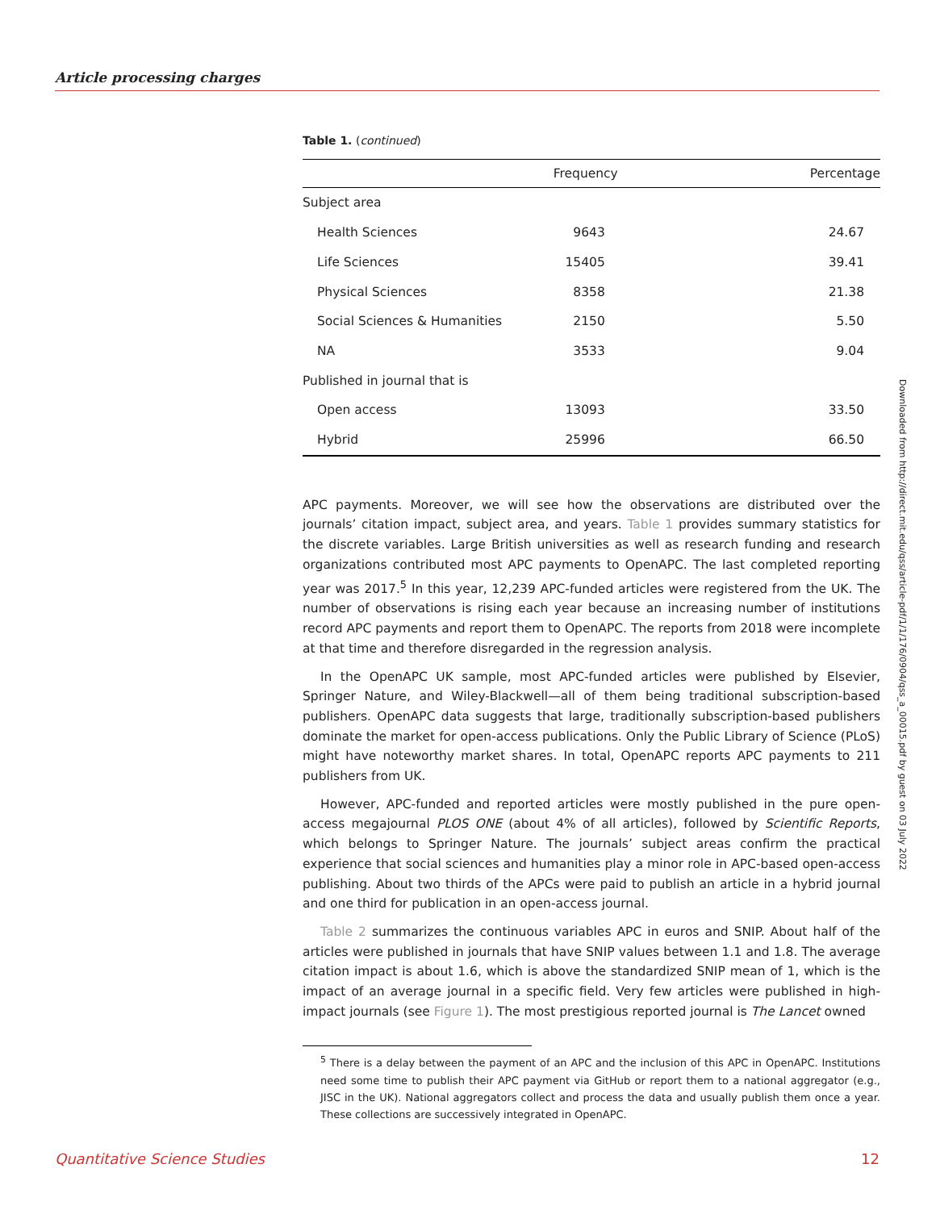Article processing charges
Table 1. (continued)
| | Frequency | Percentage |
| --- | --- | --- |
| Subject area | | |
| Health Sciences | 9643 | 24.67 |
| Life Sciences | 15405 | 39.41 |
| Physical Sciences | 8358 | 21.38 |
| Social Sciences & Humanities | 2150 | 5.50 |
| NA | 3533 | 9.04 |
| Published in journal that is | | |
| Open access | 13093 | 33.50 |
| Hybrid | 25996 | 66.50 |
APC payments. Moreover, we will see how the observations are distributed over the journals’ citation impact, subject area, and years. Table 1 provides summary statistics for the discrete variables. Large British universities as well as research funding and research organizations contributed most APC payments to OpenAPC. The last completed reporting year was 2017.<sup>5</sup> In this year, 12,239 APC-funded articles were registered from the UK. The number of observations is rising each year because an increasing number of institutions record APC payments and report them to OpenAPC. The reports from 2018 were incomplete at that time and therefore disregarded in the regression analysis.
In the OpenAPC UK sample, most APC-funded articles were published by Elsevier, Springer Nature, and Wiley-Blackwell—all of them being traditional subscription-based publishers. OpenAPC data suggests that large, traditionally subscription-based publishers dominate the market for open-access publications. Only the Public Library of Science (PLoS) might have noteworthy market shares. In total, OpenAPC reports APC payments to 211 publishers from UK.
However, APC-funded and reported articles were mostly published in the pure open-access megajournal PLOS ONE (about 4% of all articles), followed by Scientific Reports, which belongs to Springer Nature. The journals’ subject areas confirm the practical experience that social sciences and humanities play a minor role in APC-based open-access publishing. About two thirds of the APCs were paid to publish an article in a hybrid journal and one third for publication in an open-access journal.
Table 2 summarizes the continuous variables APC in euros and SNIP. About half of the articles were published in journals that have SNIP values between 1.1 and 1.8. The average citation impact is about 1.6, which is above the standardized SNIP mean of 1, which is the impact of an average journal in a specific field. Very few articles were published in high-impact journals (see Figure 1). The most prestigious reported journal is The Lancet owned
<sup>5</sup> There is a delay between the payment of an APC and the inclusion of this APC in OpenAPC. Institutions need some time to publish their APC payment via GitHub or report them to a national aggregator (e.g., JISC in the UK). National aggregators collect and process the data and usually publish them once a year. These collections are successively integrated in OpenAPC.
Downloaded from http://direct.mit.edu/qss/article-pdf/1/1/176/0904/qss_a_00015.pdf by guest on 03 July 2022
Quantitative Science Studies 12